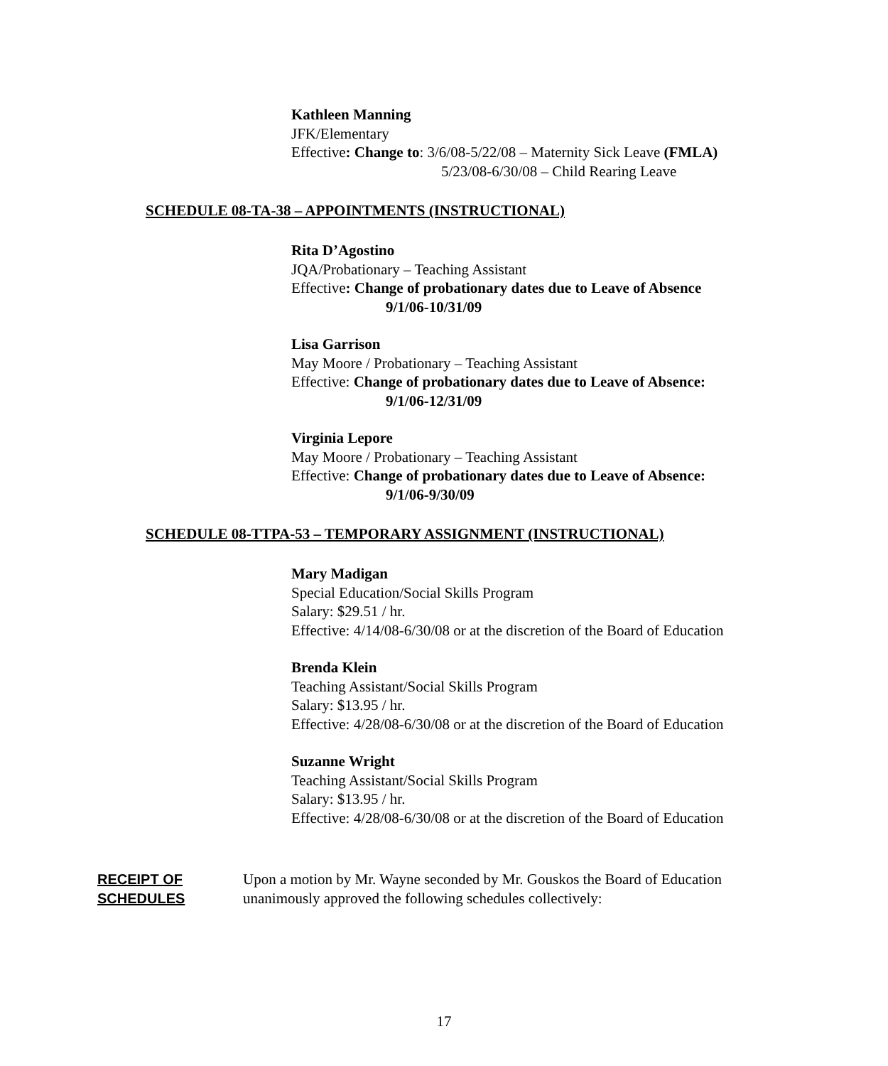Kathleen Manning
JFK/Elementary
Effective: Change to: 3/6/08-5/22/08 – Maternity Sick Leave (FMLA)
5/23/08-6/30/08 – Child Rearing Leave
SCHEDULE 08-TA-38 – APPOINTMENTS (INSTRUCTIONAL)
Rita D’Agostino
JQA/Probationary – Teaching Assistant
Effective: Change of probationary dates due to Leave of Absence
9/1/06-10/31/09
Lisa Garrison
May Moore / Probationary – Teaching Assistant
Effective: Change of probationary dates due to Leave of Absence:
9/1/06-12/31/09
Virginia Lepore
May Moore / Probationary – Teaching Assistant
Effective: Change of probationary dates due to Leave of Absence:
9/1/06-9/30/09
SCHEDULE 08-TTPA-53 – TEMPORARY ASSIGNMENT (INSTRUCTIONAL)
Mary Madigan
Special Education/Social Skills Program
Salary: $29.51 / hr.
Effective: 4/14/08-6/30/08 or at the discretion of the Board of Education
Brenda Klein
Teaching Assistant/Social Skills Program
Salary: $13.95 / hr.
Effective: 4/28/08-6/30/08 or at the discretion of the Board of Education
Suzanne Wright
Teaching Assistant/Social Skills Program
Salary: $13.95 / hr.
Effective: 4/28/08-6/30/08 or at the discretion of the Board of Education
RECEIPT OF SCHEDULES
Upon a motion by Mr. Wayne seconded by Mr. Gouskos the Board of Education unanimously approved the following schedules collectively:
17